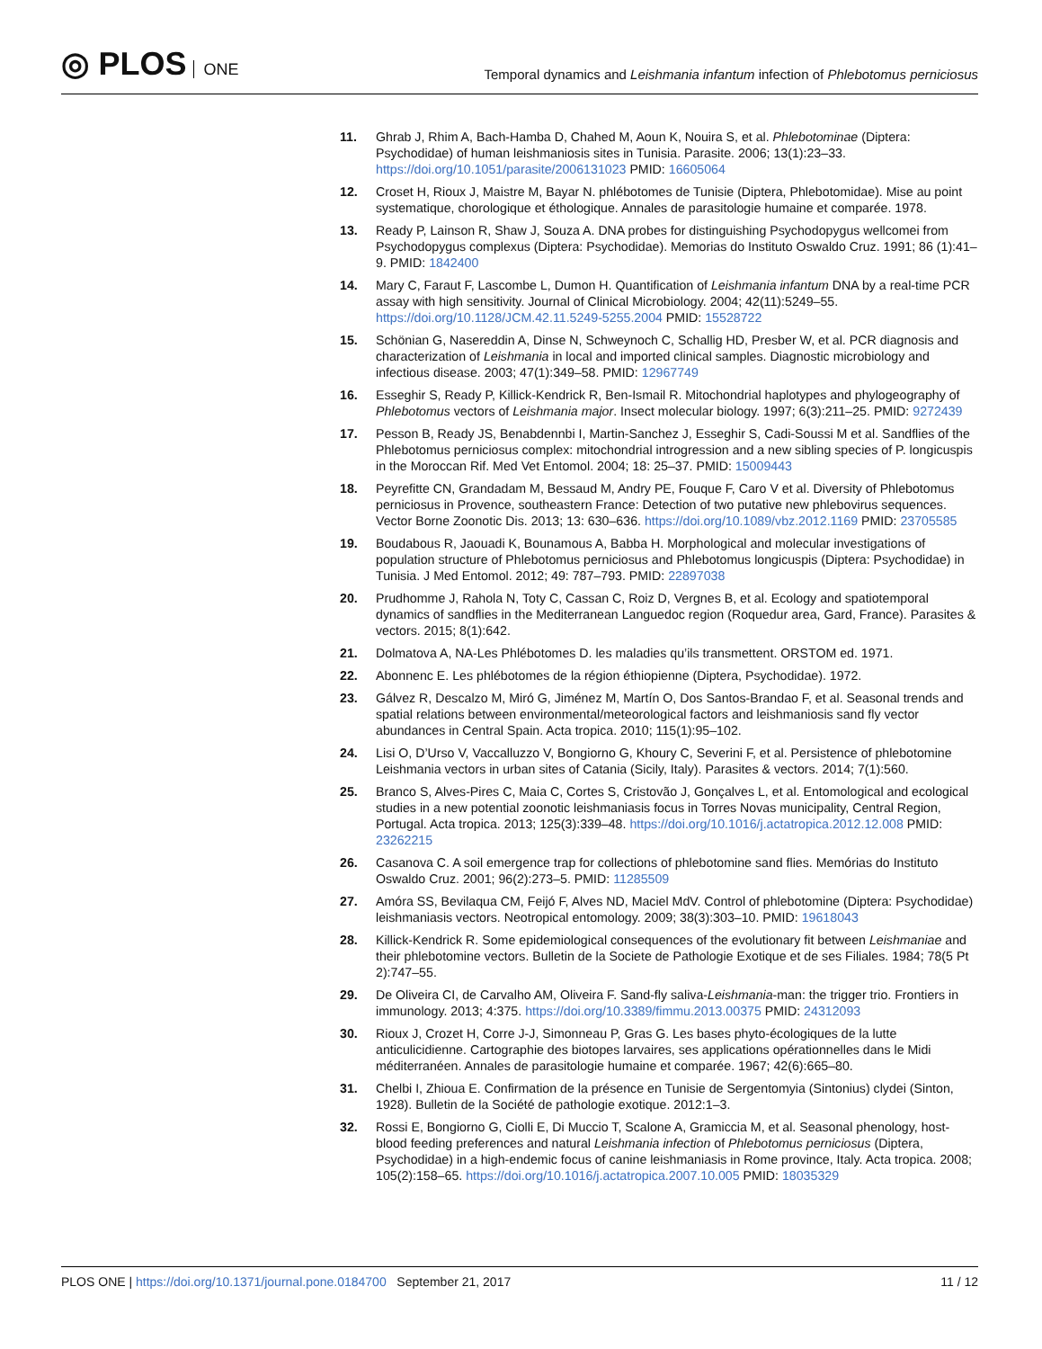◎ PLOS ONE
Temporal dynamics and Leishmania infantum infection of Phlebotomus perniciosus
11. Ghrab J, Rhim A, Bach-Hamba D, Chahed M, Aoun K, Nouira S, et al. Phlebotominae (Diptera: Psychodidae) of human leishmaniosis sites in Tunisia. Parasite. 2006; 13(1):23–33. https://doi.org/10.1051/parasite/2006131023 PMID: 16605064
12. Croset H, Rioux J, Maistre M, Bayar N. phlébotomes de Tunisie (Diptera, Phlebotomidae). Mise au point systematique, chorologique et éthologique. Annales de parasitologie humaine et comparée. 1978.
13. Ready P, Lainson R, Shaw J, Souza A. DNA probes for distinguishing Psychodopygus wellcomei from Psychodopygus complexus (Diptera: Psychodidae). Memorias do Instituto Oswaldo Cruz. 1991; 86 (1):41–9. PMID: 1842400
14. Mary C, Faraut F, Lascombe L, Dumon H. Quantification of Leishmania infantum DNA by a real-time PCR assay with high sensitivity. Journal of Clinical Microbiology. 2004; 42(11):5249–55. https://doi.org/10.1128/JCM.42.11.5249-5255.2004 PMID: 15528722
15. Schönian G, Nasereddin A, Dinse N, Schweynoch C, Schallig HD, Presber W, et al. PCR diagnosis and characterization of Leishmania in local and imported clinical samples. Diagnostic microbiology and infectious disease. 2003; 47(1):349–58. PMID: 12967749
16. Esseghir S, Ready P, Killick-Kendrick R, Ben-Ismail R. Mitochondrial haplotypes and phylogeography of Phlebotomus vectors of Leishmania major. Insect molecular biology. 1997; 6(3):211–25. PMID: 9272439
17. Pesson B, Ready JS, Benabdennbi I, Martin-Sanchez J, Esseghir S, Cadi-Soussi M et al. Sandflies of the Phlebotomus perniciosus complex: mitochondrial introgression and a new sibling species of P. longicuspis in the Moroccan Rif. Med Vet Entomol. 2004; 18: 25–37. PMID: 15009443
18. Peyrefitte CN, Grandadam M, Bessaud M, Andry PE, Fouque F, Caro V et al. Diversity of Phlebotomus perniciosus in Provence, southeastern France: Detection of two putative new phlebovirus sequences. Vector Borne Zoonotic Dis. 2013; 13: 630–636. https://doi.org/10.1089/vbz.2012.1169 PMID: 23705585
19. Boudabous R, Jaouadi K, Bounamous A, Babba H. Morphological and molecular investigations of population structure of Phlebotomus perniciosus and Phlebotomus longicuspis (Diptera: Psychodidae) in Tunisia. J Med Entomol. 2012; 49: 787–793. PMID: 22897038
20. Prudhomme J, Rahola N, Toty C, Cassan C, Roiz D, Vergnes B, et al. Ecology and spatiotemporal dynamics of sandflies in the Mediterranean Languedoc region (Roquedur area, Gard, France). Parasites & vectors. 2015; 8(1):642.
21. Dolmatova A, NA-Les Phlébotomes D. les maladies qu’ils transmettent. ORSTOM ed. 1971.
22. Abonnenc E. Les phlébotomes de la région éthiopienne (Diptera, Psychodidae). 1972.
23. Gálvez R, Descalzo M, Miró G, Jiménez M, Martín O, Dos Santos-Brandao F, et al. Seasonal trends and spatial relations between environmental/meteorological factors and leishmaniosis sand fly vector abundances in Central Spain. Acta tropica. 2010; 115(1):95–102.
24. Lisi O, D’Urso V, Vaccalluzzo V, Bongiorno G, Khoury C, Severini F, et al. Persistence of phlebotomine Leishmania vectors in urban sites of Catania (Sicily, Italy). Parasites & vectors. 2014; 7(1):560.
25. Branco S, Alves-Pires C, Maia C, Cortes S, Cristovão J, Gonçalves L, et al. Entomological and ecological studies in a new potential zoonotic leishmaniasis focus in Torres Novas municipality, Central Region, Portugal. Acta tropica. 2013; 125(3):339–48. https://doi.org/10.1016/j.actatropica.2012.12.008 PMID: 23262215
26. Casanova C. A soil emergence trap for collections of phlebotomine sand flies. Memórias do Instituto Oswaldo Cruz. 2001; 96(2):273–5. PMID: 11285509
27. Amóra SS, Bevilaqua CM, Feijó F, Alves ND, Maciel MdV. Control of phlebotomine (Diptera: Psychodidae) leishmaniasis vectors. Neotropical entomology. 2009; 38(3):303–10. PMID: 19618043
28. Killick-Kendrick R. Some epidemiological consequences of the evolutionary fit between Leishmaniae and their phlebotomine vectors. Bulletin de la Societe de Pathologie Exotique et de ses Filiales. 1984; 78(5 Pt 2):747–55.
29. De Oliveira CI, de Carvalho AM, Oliveira F. Sand-fly saliva-Leishmania-man: the trigger trio. Frontiers in immunology. 2013; 4:375. https://doi.org/10.3389/fimmu.2013.00375 PMID: 24312093
30. Rioux J, Crozet H, Corre J-J, Simonneau P, Gras G. Les bases phyto-écologiques de la lutte anticulicidienne. Cartographie des biotopes larvaires, ses applications opérationnelles dans le Midi méditerranéen. Annales de parasitologie humaine et comparée. 1967; 42(6):665–80.
31. Chelbi I, Zhioua E. Confirmation de la présence en Tunisie de Sergentomyia (Sintonius) clydei (Sinton, 1928). Bulletin de la Société de pathologie exotique. 2012:1–3.
32. Rossi E, Bongiorno G, Ciolli E, Di Muccio T, Scalone A, Gramiccia M, et al. Seasonal phenology, host-blood feeding preferences and natural Leishmania infection of Phlebotomus perniciosus (Diptera, Psychodidae) in a high-endemic focus of canine leishmaniasis in Rome province, Italy. Acta tropica. 2008; 105(2):158–65. https://doi.org/10.1016/j.actatropica.2007.10.005 PMID: 18035329
PLOS ONE | https://doi.org/10.1371/journal.pone.0184700 September 21, 2017
11 / 12